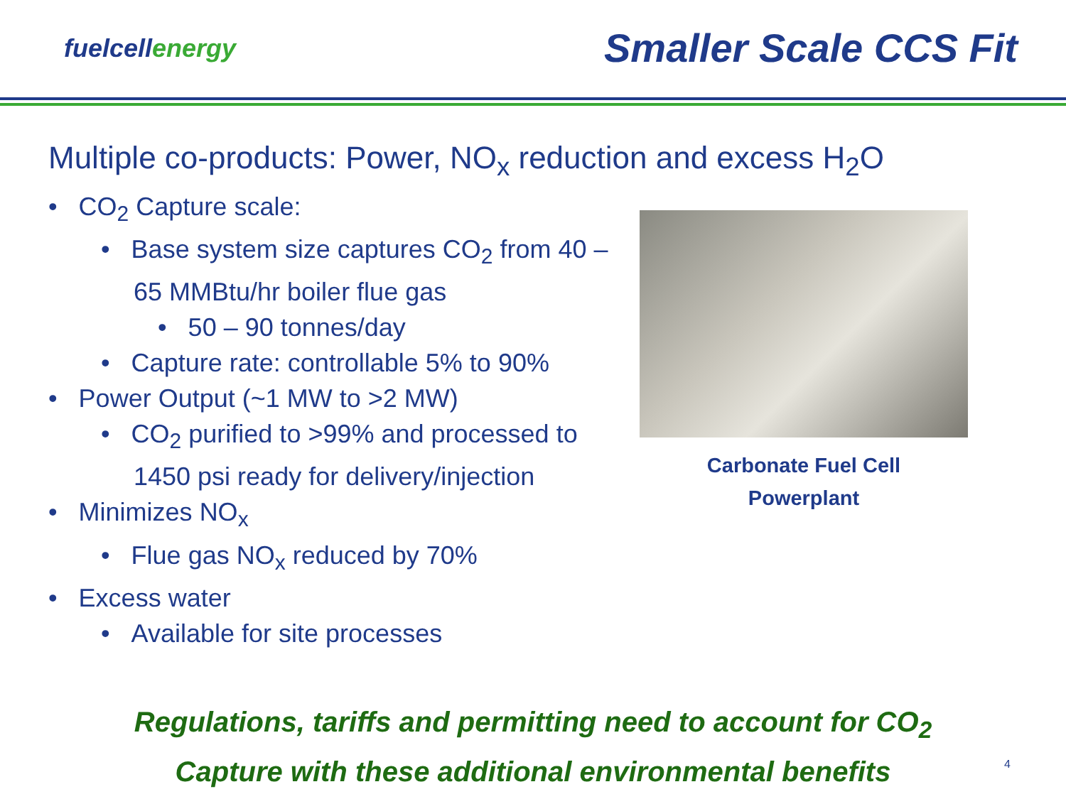fuelcellenergy
Smaller Scale CCS Fit
Multiple co-products: Power, NO<sub>x</sub> reduction and excess H<sub>2</sub>O
• CO<sub>2</sub> Capture scale:
• Base system size captures CO<sub>2</sub> from 40 – 65 MMBtu/hr boiler flue gas
• 50 – 90 tonnes/day
• Capture rate: controllable 5% to 90%
• Power Output (~1 MW to >2 MW)
• CO<sub>2</sub> purified to >99% and processed to 1450 psi ready for delivery/injection
• Minimizes NO<sub>x</sub>
• Flue gas NO<sub>x</sub> reduced by 70%
• Excess water
• Available for site processes
Carbonate Fuel Cell
Powerplant
Regulations, tariffs and permitting need to account for CO<sub>2</sub>
Capture with these additional environmental benefits
4